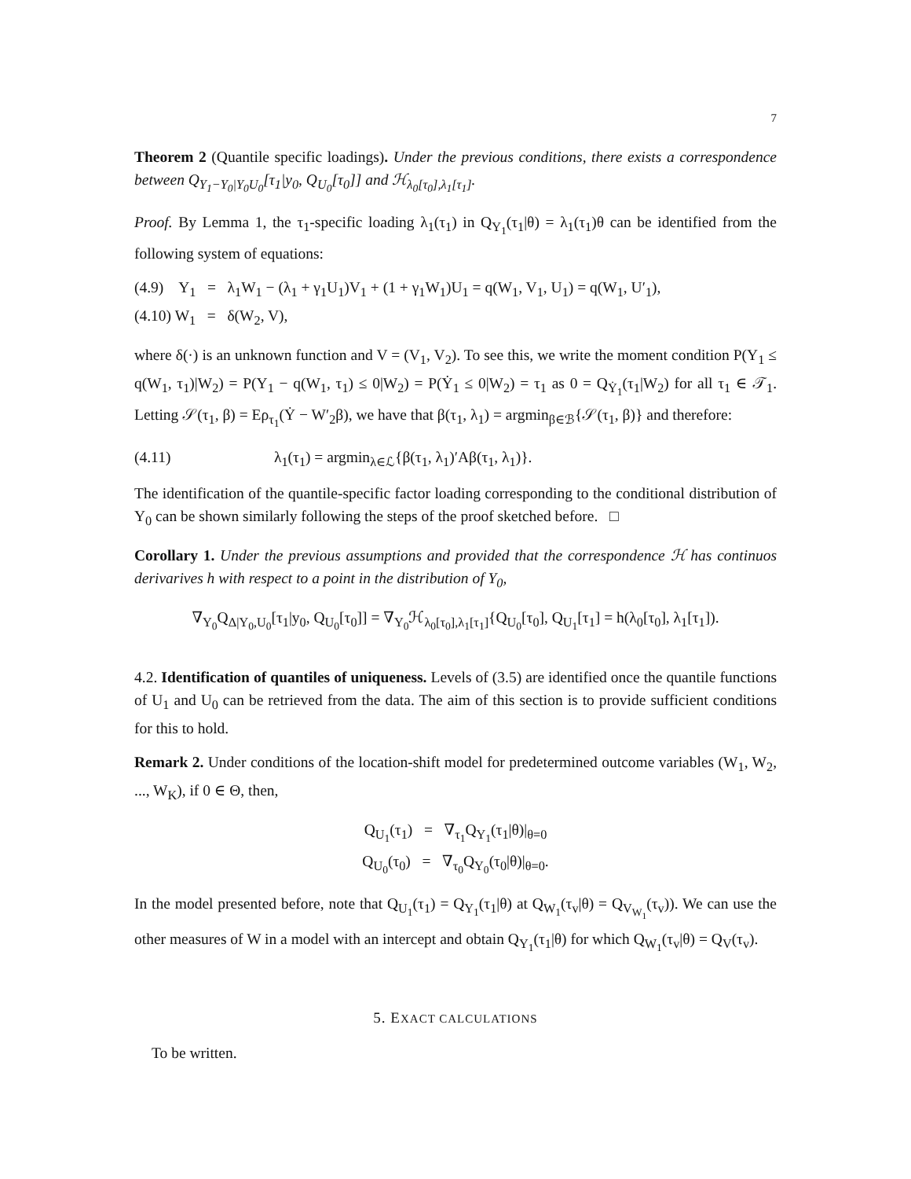7
Theorem 2 (Quantile specific loadings). Under the previous conditions, there exists a correspondence between Q<sub>Y<sub>1</sub>−Y<sub>0</sub>|Y<sub>0</sub>U<sub>0</sub></sub>[τ<sub>1</sub>|y<sub>0</sub>, Q<sub>U<sub>0</sub></sub>[τ<sub>0</sub>]] and ℋ<sub>λ<sub>0</sub>[τ<sub>0</sub>],λ<sub>1</sub>[τ<sub>1</sub>]</sub>.
Proof. By Lemma 1, the τ<sub>1</sub>-specific loading λ<sub>1</sub>(τ<sub>1</sub>) in Q<sub>Y<sub>1</sub></sub>(τ<sub>1</sub>|θ) = λ<sub>1</sub>(τ<sub>1</sub>)θ can be identified from the following system of equations:
(4.9) Y<sub>1</sub> = λ<sub>1</sub>W<sub>1</sub> − (λ<sub>1</sub> + γ<sub>1</sub>U<sub>1</sub>)V<sub>1</sub> + (1 + γ<sub>1</sub>W<sub>1</sub>)U<sub>1</sub> = q(W<sub>1</sub>, V<sub>1</sub>, U<sub>1</sub>) = q(W<sub>1</sub>, U′<sub>1</sub>),
(4.10) W<sub>1</sub> = δ(W<sub>2</sub>, V),
where δ(·) is an unknown function and V = (V<sub>1</sub>, V<sub>2</sub>). To see this, we write the moment condition P(Y<sub>1</sub> ≤ q(W<sub>1</sub>, τ<sub>1</sub>)|W<sub>2</sub>) = P(Y<sub>1</sub> − q(W<sub>1</sub>, τ<sub>1</sub>) ≤ 0|W<sub>2</sub>) = P(Ẏ<sub>1</sub> ≤ 0|W<sub>2</sub>) = τ<sub>1</sub> as 0 = Q<sub>Ẏ<sub>1</sub></sub>(τ<sub>1</sub>|W<sub>2</sub>) for all τ<sub>1</sub> ∈ 𝒯<sub>1</sub>. Letting 𝒮(τ<sub>1</sub>, β) = Eρ<sub>τ<sub>1</sub></sub>(Ẏ − W′<sub>2</sub>β), we have that β(τ<sub>1</sub>, λ<sub>1</sub>) = argmin<sub>β∈ℬ</sub>{𝒮(τ<sub>1</sub>, β)} and therefore:
(4.11) λ<sub>1</sub>(τ<sub>1</sub>) = argmin<sub>λ∈ℒ</sub>{β(τ<sub>1</sub>, λ<sub>1</sub>)′Aβ(τ<sub>1</sub>, λ<sub>1</sub>)}.
The identification of the quantile-specific factor loading corresponding to the conditional distribution of Y<sub>0</sub> can be shown similarly following the steps of the proof sketched before. □
Corollary 1. Under the previous assumptions and provided that the correspondence ℋ has continuos derivarives h with respect to a point in the distribution of Y<sub>0</sub>,
∇<sub>Y<sub>0</sub></sub>Q<sub>Δ|Y<sub>0</sub>,U<sub>0</sub></sub>[τ<sub>1</sub>|y<sub>0</sub>, Q<sub>U<sub>0</sub></sub>[τ<sub>0</sub>]] = ∇<sub>Y<sub>0</sub></sub>ℋ<sub>λ<sub>0</sub>[τ<sub>0</sub>],λ<sub>1</sub>[τ<sub>1</sub>]</sub>{Q<sub>U<sub>0</sub></sub>[τ<sub>0</sub>], Q<sub>U<sub>1</sub></sub>[τ<sub>1</sub>] = h(λ<sub>0</sub>[τ<sub>0</sub>], λ<sub>1</sub>[τ<sub>1</sub>]).
4.2. Identification of quantiles of uniqueness. Levels of (3.5) are identified once the quantile functions of U<sub>1</sub> and U<sub>0</sub> can be retrieved from the data. The aim of this section is to provide sufficient conditions for this to hold.
Remark 2. Under conditions of the location-shift model for predetermined outcome variables (W<sub>1</sub>, W<sub>2</sub>, ..., W<sub>K</sub>), if 0 ∈ Θ, then,
Q<sub>U<sub>1</sub></sub>(τ<sub>1</sub>) = ∇<sub>τ<sub>1</sub></sub>Q<sub>Y<sub>1</sub></sub>(τ<sub>1</sub>|θ)|<sub>θ=0</sub>
Q<sub>U<sub>0</sub></sub>(τ<sub>0</sub>) = ∇<sub>τ<sub>0</sub></sub>Q<sub>Y<sub>0</sub></sub>(τ<sub>0</sub>|θ)|<sub>θ=0</sub>.
In the model presented before, note that Q<sub>U<sub>1</sub></sub>(τ<sub>1</sub>) = Q<sub>Y<sub>1</sub></sub>(τ<sub>1</sub>|θ) at Q<sub>W<sub>1</sub></sub>(τ<sub>v</sub>|θ) = Q<sub>V<sub>W<sub>1</sub></sub></sub>(τ<sub>v</sub>)). We can use the other measures of W in a model with an intercept and obtain Q<sub>Y<sub>1</sub></sub>(τ<sub>1</sub>|θ) for which Q<sub>W<sub>1</sub></sub>(τ<sub>v</sub>|θ) = Q<sub>V</sub>(τ<sub>v</sub>).
5. EXACT CALCULATIONS
To be written.